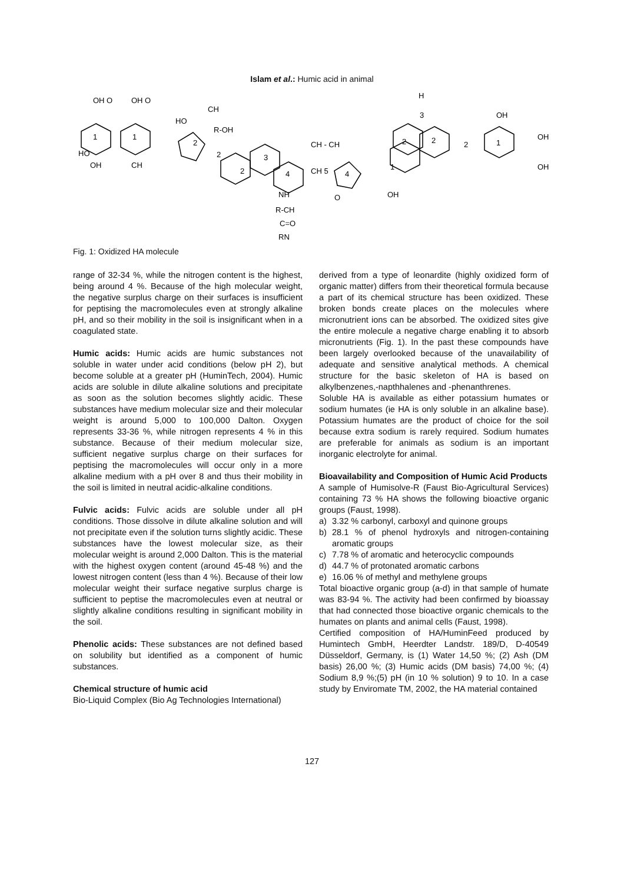Islam et al.: Humic acid in animal
OH O
OH O
1
1
HO
OH
CH
HO
CH
R-OH
2
2
2
3
4
NH
R-CH
C=O
RN
CH - CH
CH 5
4
O
OH
1
3
2
2
2
1
H
OH
OH
OH
Fig. 1: Oxidized HA molecule
range of 32-34 %, while the nitrogen content is the highest, being around 4 %. Because of the high molecular weight, the negative surplus charge on their surfaces is insufficient for peptising the macromolecules even at strongly alkaline pH, and so their mobility in the soil is insignificant when in a coagulated state.
Humic acids: Humic acids are humic substances not soluble in water under acid conditions (below pH 2), but become soluble at a greater pH (HuminTech, 2004). Humic acids are soluble in dilute alkaline solutions and precipitate as soon as the solution becomes slightly acidic. These substances have medium molecular size and their molecular weight is around 5,000 to 100,000 Dalton. Oxygen represents 33-36 %, while nitrogen represents 4 % in this substance. Because of their medium molecular size, sufficient negative surplus charge on their surfaces for peptising the macromolecules will occur only in a more alkaline medium with a pH over 8 and thus their mobility in the soil is limited in neutral acidic-alkaline conditions.
Fulvic acids: Fulvic acids are soluble under all pH conditions. Those dissolve in dilute alkaline solution and will not precipitate even if the solution turns slightly acidic. These substances have the lowest molecular size, as their molecular weight is around 2,000 Dalton. This is the material with the highest oxygen content (around 45-48 %) and the lowest nitrogen content (less than 4 %). Because of their low molecular weight their surface negative surplus charge is sufficient to peptise the macromolecules even at neutral or slightly alkaline conditions resulting in significant mobility in the soil.
Phenolic acids: These substances are not defined based on solubility but identified as a component of humic substances.
Chemical structure of humic acid
Bio-Liquid Complex (Bio Ag Technologies International)
derived from a type of leonardite (highly oxidized form of organic matter) differs from their theoretical formula because a part of its chemical structure has been oxidized. These broken bonds create places on the molecules where micronutrient ions can be absorbed. The oxidized sites give the entire molecule a negative charge enabling it to absorb micronutrients (Fig. 1). In the past these compounds have been largely overlooked because of the unavailability of adequate and sensitive analytical methods. A chemical structure for the basic skeleton of HA is based on alkylbenzenes,-napthhalenes and -phenanthrenes.
Soluble HA is available as either potassium humates or sodium humates (ie HA is only soluble in an alkaline base). Potassium humates are the product of choice for the soil because extra sodium is rarely required. Sodium humates are preferable for animals as sodium is an important inorganic electrolyte for animal.
Bioavailability and Composition of Humic Acid Products
A sample of Humisolve-R (Faust Bio-Agricultural Services) containing 73 % HA shows the following bioactive organic groups (Faust, 1998).
a) 3.32 % carbonyl, carboxyl and quinone groups
b) 28.1 % of phenol hydroxyls and nitrogen-containing aromatic groups
c) 7.78 % of aromatic and heterocyclic compounds
d) 44.7 % of protonated aromatic carbons
e) 16.06 % of methyl and methylene groups
Total bioactive organic group (a-d) in that sample of humate was 83-94 %. The activity had been confirmed by bioassay that had connected those bioactive organic chemicals to the humates on plants and animal cells (Faust, 1998).
Certified composition of HA/HuminFeed produced by Humintech GmbH, Heerdter Landstr. 189/D, D-40549 Düsseldorf, Germany, is (1) Water 14,50 %; (2) Ash (DM basis) 26,00 %; (3) Humic acids (DM basis) 74,00 %; (4) Sodium 8,9 %;(5) pH (in 10 % solution) 9 to 10. In a case study by Enviromate TM, 2002, the HA material contained
127